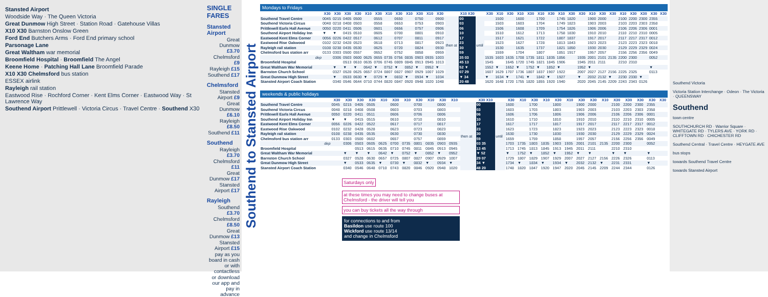Stansted Airport
Woodside Way · The Queen Victoria
Great Dunmow High Street · Station Road · Gatehouse Villas
X10 X30 Barnston Onslow Green
Ford End Butchers Arms · Ford End primary school
Parsonage Lane
Great Waltham war memorial
Broomfield Hospital · Broomfield The Angel
Keene Home · Patching Hall Lane Broomfield Parade
X10 X30 Chelmsford bus station
ESSEX airlink
Rayleigh rail station
Eastwood Rise · Rochford Corner · Kent Elms Corner · Eastwood Way · St Lawrence Way
Southend Airport Prittlewell · Victoria Circus · Travel Centre · Southend X30
SINGLE FARES
Stansted Airport
Great Dunmow £3.70
Chelmsford £9
Rayleigh £15
Southend £17
Chelmsford
Stansted Airport £9
Great Dunmow £6.10
Rayleigh £8.50
Southend £11
Southend
Rayleigh £3.70
Chelmsford £11
Great Dunmow £17
Stansted Airport £17
Rayleigh
Southend £3.70
Chelmsford £8.50
Great Dunmow £13
Stansted Airport £15
pay as you board in cash or with contactless
or download our app and pay in advance
Southend to Stansted Airport
Mondays to Fridays
| | X30 | X30 | X30 | X30 | X10 | X30 | X10 | X30 | X10 | X30 | X10 | X30 | | X10 X30 | | X30 | X10 | X30 | X10 | X30 | X10 | X30 | X10 | X30 | X30 | X10 | X30 | X30 | X10 | X30 | X30 | X30 | X30 |
| --- | --- | --- | --- | --- | --- | --- | --- | --- | --- | --- | --- | --- | --- | --- | --- | --- | --- | --- | --- | --- | --- | --- | --- | --- | --- | --- | --- | --- | --- | --- | --- | --- | --- |
| Southend Travel Centre | 0045 | 0215 | 0405 | 0500 | | 0555 | | 0650 | | 0750 | | 0900 | then at | 00 | until | | 1500 | | 1600 | | 1700 | | 1745 | 1820 | | 1900 | 2000 | | 2100 | 2200 | 2300 | 2355 | |
| Southend Victoria Circus | 0048 | 0218 | 0408 | 0503 | | 0558 | | 0653 | | 0753 | | 0903 | | 03 | | | 1503 | | 1603 | | 1704 | | 1749 | 1823 | | 1903 | 2003 | | 2103 | 2203 | 2303 | 2358 | |
| Prittlewell Earls Hall Avenue | 0050 | 0220 | 0411 | 0506 | | 0601 | | 0656 | | 0757 | | 0906 | | 06 | | | 1506 | | 1608 | | 1709 | | 1754 | 1826 | | 1906 | 2006 | | 2106 | 2206 | 2306 | 0001 | |
| Southend Airport Holiday Inn | ▼ | ▼ | 0415 | 0510 | | 0605 | | 0700 | | 0801 | | 0910 | | 10 | | | 1510 | | 1612 | | 1713 | | 1758 | 1830 | | 1910 | 2010 | | 2110 | 2210 | 2310 | 0005 | |
| Eastwood Kent Elms Corner | 0056 | 0226 | 0422 | 0517 | | 0612 | | 0707 | | 0811 | | 0917 | | 17 | | | 1517 | | 1621 | | 1722 | | 1807 | 1837 | | 1917 | 2017 | | 2117 | 2217 | 2317 | 0012 | |
| Eastwood Rise Oakwood | 0102 | 0232 | 0428 | 0523 | | 0618 | | 0713 | | 0817 | | 0923 | | 23 | | | 1523 | | 1627 | | 1728 | | 1813 | 1843 | | 1923 | 2023 | | 2123 | 2223 | 2323 | 0018 | |
| Rayleigh rail station | 0108 | 0238 | 0435 | 0530 | | 0625 | | 0720 | | 0824 | | 0930 | | 30 | | | 1530 | | 1635 | | 1737 | | 1821 | 1850 | | 1930 | 2030 | | 2129 | 2229 | 2329 | 0024 | |
| Chelmsford bus station arr | 0133 | 0303 | 0500 | 0557 | | 0652 | | 0752 | | 0858 | | 0959 | | 59 | | | 1559 | | 1704 | | 1807 | | 1851 | 1917 | | 1957 | 2057 | | 2156 | 2256 | 2356 | 0049 | |
| dep | | 0306 | 0503 | 0600 | 0625 | 0655 | 0735 | 0756 | 0835 | 0903 | 0935 | 1003 | | 35 03 | | 1535 | 1603 | 1635 | 1708 | 1735 | 1811 | 1835 | 1856 | | 1935 | 2001 | 2101 | 2135 | 2200 | 2300 | | 0052 | |
| Broomfield Hospital | | | 0513 | 0610 | 0635 | 0706 | 0745 | 0809 | 0845 | 0913 | 0945 | 1013 | | 45 13 | | 1545 | | 1645 | 1720 | 1745 | 1821 | 1845 | 1906 | | 1945 | 2011 | 2111 | | 2210 | 2310 | | | |
| Great Waltham War Memorial | | ▼ | ▼ | ▼ | 0642 | ▼ | 0752 | ▼ | 0852 | ▼ | 0952 | ▼ | | 52 ▼ | | 1552 | ▼ | 1652 | ▼ | 1752 | ▼ | 1852 | ▼ | | 1952 | ▼ | | | | | | ▼ | |
| Barnston Church School | | 0327 | 0528 | 0625 | 0657 | 0724 | 0807 | 0827 | 0907 | 0929 | 1007 | 1029 | | 07 29 | | 1607 | 1629 | 1707 | 1736 | 1807 | 1837 | 1907 | 1922 | | 2007 | 2027 | 2127 | 2156 | 2225 | 2325 | | 0113 | |
| Great Dunmow High Street | | ▼ | 0533 | 0630 | ▼ | 0729 | ▼ | 0832 | ▼ | 0934 | ▼ | 1034 | | ▼ 34 | | ▼ | 1634 | ▼ | 1741 | ▼ | 1842 | ▼ | 1927 | | ▼ | 2032 | 2132 | ▼ | 2230 | 2330 | ▼ | | |
| Stansted Airport Coach Station | | 0340 | 0546 | 0644 | 0710 | 0744 | 0820 | 0847 | 0920 | 0948 | 1020 | 1048 | | 20 48 | | 1620 | 1648 | 1720 | 1755 | 1820 | 1855 | 1920 | 1940 | | 2020 | 2045 | 2145 | 2209 | 2243 | 2343 | 0126 | | |
weekends & public holidays
| | X30 | X30 | X30 | X30 | X10 | X30 | X10 | X30 | X10 | X30 | X10 | | X30 X10 | | X30 | X10 | X30 | X10 | X30 | X10 | X30 | X30 | X10 | X30 | X30 | X30 | X30 | X30 |
| --- | --- | --- | --- | --- | --- | --- | --- | --- | --- | --- | --- | --- | --- | --- | --- | --- | --- | --- | --- | --- | --- | --- | --- | --- | --- | --- | --- | --- |
| Southend Travel Centre | 0045 | 0215 | 0405 | 0505 | | 0600 | | 0700 | | 0800 | | then at | 00 | until | 1600 | | 1700 | | 1800 | | 1900 | 2000 | | 2100 | 2200 | 2300 | 2355 | |
| Southend Victoria Circus | 0048 | 0218 | 0408 | 0508 | | 0603 | | 0703 | | 0803 | | | 03 | | 1603 | | 1703 | | 1803 | | 1903 | 2003 | | 2103 | 2203 | 2303 | 2358 | |
| Prittlewell Earls Hall Avenue | 0050 | 0220 | 0411 | 0511 | | 0606 | | 0706 | | 0806 | | | 06 | | 1606 | | 1706 | | 1806 | | 1906 | 2006 | | 2106 | 2206 | 2306 | 0001 | |
| Southend Airport Holiday Inn | ▼ | ▼ | 0415 | 0515 | | 0610 | | 0710 | | 0810 | | | 10 | | 1610 | | 1710 | | 1810 | | 1910 | 2010 | | 2110 | 2210 | 2310 | 0005 | |
| Eastwood Kent Elms Corner | 0056 | 0226 | 0422 | 0522 | | 0617 | | 0717 | | 0817 | | | 17 | | 1617 | | 1717 | | 1817 | | 1917 | 2017 | | 2117 | 2217 | 2317 | 0012 | |
| Eastwood Rise Oakwood | 0102 | 0232 | 0428 | 0528 | | 0623 | | 0723 | | 0823 | | | 23 | | 1623 | | 1723 | | 1823 | | 1923 | 2023 | | 2123 | 2223 | 2323 | 0018 | |
| Rayleigh rail station | 0108 | 0238 | 0435 | 0535 | | 0630 | | 0730 | | 0830 | | | 30 | | 1630 | | 1730 | | 1830 | | 1930 | 2030 | | 2129 | 2229 | 2329 | 0024 | |
| Chelmsford bus station arr | 0133 | 0303 | 0500 | 0602 | | 0657 | | 0757 | | 0859 | | | 59 | | 1659 | | 1759 | | 1858 | | 1957 | 2057 | | 2156 | 2256 | 2356 | 0049 | |
| dep | | 0306 | 0503 | 0605 | 0625 | 0700 | 0735 | 0801 | 0835 | 0903 | 0935 | | 03 35 | | 1703 | 1735 | 1803 | 1835 | 1903 | 1935 | 2001 | 2101 | 2135 | 2200 | 2300 | | 0052 | |
| Broomfield Hospital | | | 0513 | 0615 | 0635 | 0710 | 0745 | 0811 | 0845 | 0913 | 0945 | | 13 45 | | 1713 | 1745 | 1813 | 1845 | 1913 | 1945 | 2011 | 2111 | | 2210 | 2310 | | | |
| Great Waltham War Memorial | | ▼ | ▼ | ▼ | 0642 | ▼ | 0752 | ▼ | 0852 | ▼ | 0952 | | ▼ 52 | | ▼ | 1752 | ▼ | 1852 | ▼ | 1952 | ▼ | ▼ | | ▼ | ▼ | | ▼ | |
| Barnston Church School | | 0327 | 0528 | 0630 | 0657 | 0725 | 0807 | 0827 | 0907 | 0929 | 1007 | | 29 07 | | 1729 | 1807 | 1829 | 1907 | 1929 | 2007 | 2027 | 2127 | 2156 | 2226 | 2326 | | 0113 | |
| Great Dunmow High Street | | ▼ | 0533 | 0635 | ▼ | 0730 | ▼ | 0832 | ▼ | 0934 | ▼ | | 34 ▼ | | 1734 | ▼ | 1834 | ▼ | 1934 | ▼ | 2032 | 2132 | ▼ | 2231 | 2331 | | ▼ | |
| Stansted Airport Coach Station | | 0340 | 0546 | 0648 | 0710 | 0743 | 0820 | 0846 | 0920 | 0948 | 1020 | | 48 20 | | 1748 | 1820 | 1847 | 1920 | 1947 | 2020 | 2045 | 2145 | 2209 | 2244 | 2344 | | 0126 | |
Saturdays only
at these times you may need to change buses at Chelmsford - the driver will tell you
you can buy tickets all the way through
for connections to and from
Basildon use route 100
Wickford use route 13/14
and change in Chelmsford
Southend Victoria
Victoria Station Interchange · Odeon · The Victoria · QUEENSWAY
Southend
town centre
SOUTHCHURCH RD · Warrior Square · WHITEGATE RD · TYLERS AVE · YORK RD · CLIFFTOWN RD · CHICHESTER RD
Southend Central · Travel Centre · HEYGATE AVE
bus stops
towards Southend Travel Centre
towards Stansted Airport